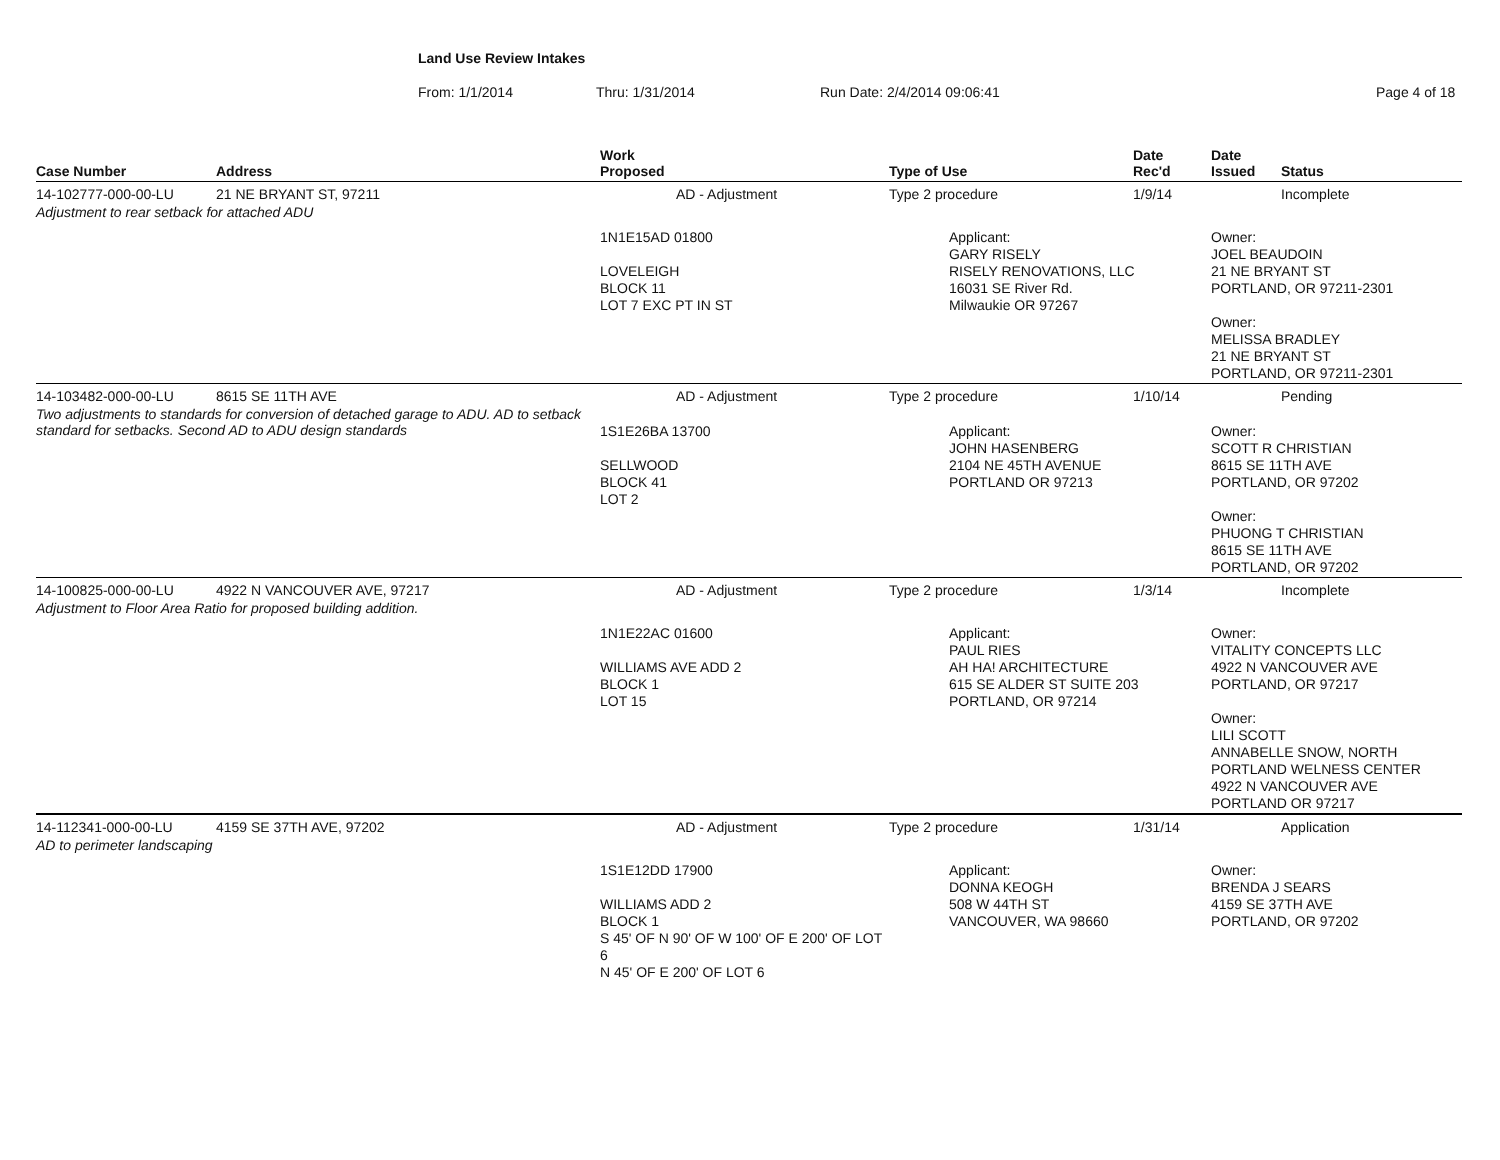Land Use Review Intakes
From: 1/1/2014 Thru: 1/31/2014 Run Date: 2/4/2014 09:06:41 Page 4 of 18
| Case Number | Address | Work Proposed | Type of Use | Date Rec'd | Date Issued | Status |
| --- | --- | --- | --- | --- | --- | --- |
| 14-102777-000-00-LU | 21 NE BRYANT ST, 97211 | AD - Adjustment | Type 2 procedure | 1/9/14 | | Incomplete |
| Adjustment to rear setback for attached ADU | | | | | | |
| | | 1N1E15AD 01800 LOVELEIGH BLOCK 11 LOT 7 EXC PT IN ST | Applicant: GARY RISELY RISELY RENOVATIONS, LLC 16031 SE River Rd. Milwaukie OR 97267 | | Owner: JOEL BEAUDOIN 21 NE BRYANT ST PORTLAND, OR 97211-2301 Owner: MELISSA BRADLEY 21 NE BRYANT ST PORTLAND, OR 97211-2301 | |
| 14-103482-000-00-LU | 8615 SE 11TH AVE | AD - Adjustment | Type 2 procedure | 1/10/14 | | Pending |
| Two adjustments to standards for conversion of detached garage to ADU. AD to setback standard for setbacks. Second AD to ADU design standards | | 1S1E26BA 13700 SELLWOOD BLOCK 41 LOT 2 | Applicant: JOHN HASENBERG 2104 NE 45TH AVENUE PORTLAND OR 97213 | | Owner: SCOTT R CHRISTIAN 8615 SE 11TH AVE PORTLAND, OR 97202 Owner: PHUONG T CHRISTIAN 8615 SE 11TH AVE PORTLAND, OR 97202 | |
| 14-100825-000-00-LU | 4922 N VANCOUVER AVE, 97217 | AD - Adjustment | Type 2 procedure | 1/3/14 | | Incomplete |
| Adjustment to Floor Area Ratio for proposed building addition. | | | | | | |
| | | 1N1E22AC 01600 WILLIAMS AVE ADD 2 BLOCK 1 LOT 15 | Applicant: PAUL RIES AH HA! ARCHITECTURE 615 SE ALDER ST SUITE 203 PORTLAND, OR 97214 | | Owner: VITALITY CONCEPTS LLC 4922 N VANCOUVER AVE PORTLAND, OR 97217 Owner: LILI SCOTT ANNABELLE SNOW, NORTH PORTLAND WELNESS CENTER 4922 N VANCOUVER AVE PORTLAND OR 97217 | |
| 14-112341-000-00-LU | 4159 SE 37TH AVE, 97202 | AD - Adjustment | Type 2 procedure | 1/31/14 | | Application |
| AD to perimeter landscaping | | | | | | |
| | | 1S1E12DD 17900 WILLIAMS ADD 2 BLOCK 1 S 45' OF N 90' OF W 100' OF E 200' OF LOT 6 N 45' OF E 200' OF LOT 6 | Applicant: DONNA KEOGH 508 W 44TH ST VANCOUVER, WA 98660 | | Owner: BRENDA J SEARS 4159 SE 37TH AVE PORTLAND, OR 97202 | |